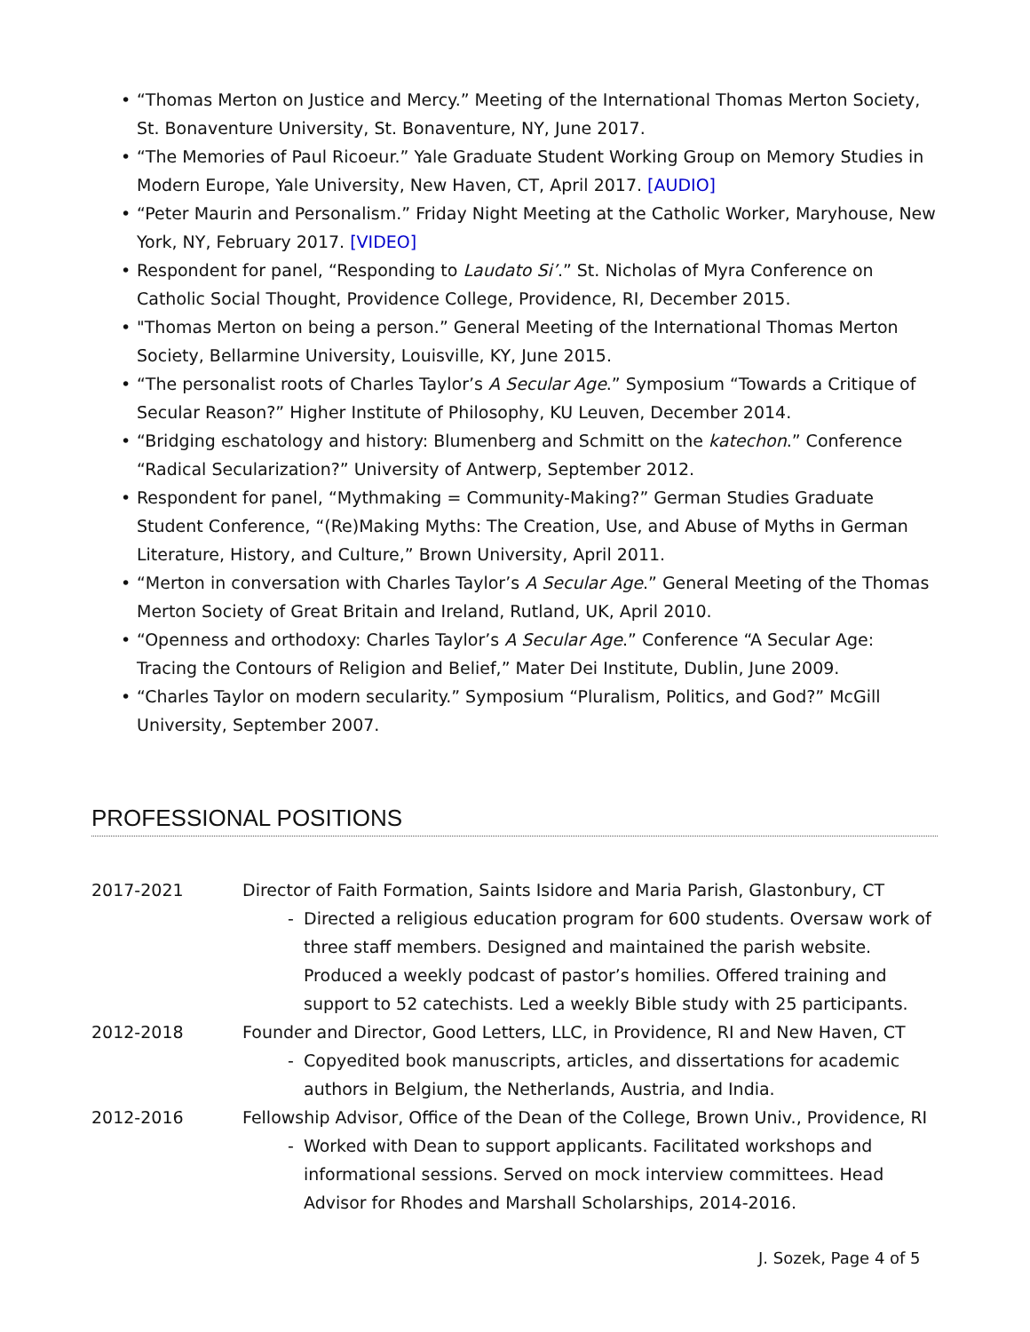• “Thomas Merton on Justice and Mercy.” Meeting of the International Thomas Merton Society, St. Bonaventure University, St. Bonaventure, NY, June 2017.
• “The Memories of Paul Ricoeur.” Yale Graduate Student Working Group on Memory Studies in Modern Europe, Yale University, New Haven, CT, April 2017. [AUDIO]
• “Peter Maurin and Personalism.” Friday Night Meeting at the Catholic Worker, Maryhouse, New York, NY, February 2017. [VIDEO]
• Respondent for panel, “Responding to Laudato Si’.” St. Nicholas of Myra Conference on Catholic Social Thought, Providence College, Providence, RI, December 2015.
• "Thomas Merton on being a person.” General Meeting of the International Thomas Merton Society, Bellarmine University, Louisville, KY, June 2015.
• “The personalist roots of Charles Taylor’s A Secular Age.” Symposium “Towards a Critique of Secular Reason?” Higher Institute of Philosophy, KU Leuven, December 2014.
• “Bridging eschatology and history: Blumenberg and Schmitt on the katechon.” Conference “Radical Secularization?” University of Antwerp, September 2012.
• Respondent for panel, “Mythmaking = Community-Making?” German Studies Graduate Student Conference, “(Re)Making Myths: The Creation, Use, and Abuse of Myths in German Literature, History, and Culture,” Brown University, April 2011.
• “Merton in conversation with Charles Taylor’s A Secular Age.” General Meeting of the Thomas Merton Society of Great Britain and Ireland, Rutland, UK, April 2010.
• “Openness and orthodoxy: Charles Taylor’s A Secular Age.” Conference “A Secular Age: Tracing the Contours of Religion and Belief,” Mater Dei Institute, Dublin, June 2009.
• “Charles Taylor on modern secularity.” Symposium “Pluralism, Politics, and God?” McGill University, September 2007.
PROFESSIONAL POSITIONS
2017-2021 Director of Faith Formation, Saints Isidore and Maria Parish, Glastonbury, CT
- Directed a religious education program for 600 students. Oversaw work of three staff members. Designed and maintained the parish website. Produced a weekly podcast of pastor’s homilies. Offered training and support to 52 catechists. Led a weekly Bible study with 25 participants.
2012-2018 Founder and Director, Good Letters, LLC, in Providence, RI and New Haven, CT
- Copyedited book manuscripts, articles, and dissertations for academic authors in Belgium, the Netherlands, Austria, and India.
2012-2016 Fellowship Advisor, Office of the Dean of the College, Brown Univ., Providence, RI
- Worked with Dean to support applicants. Facilitated workshops and informational sessions. Served on mock interview committees. Head Advisor for Rhodes and Marshall Scholarships, 2014-2016.
J. Sozek, Page 4 of 5